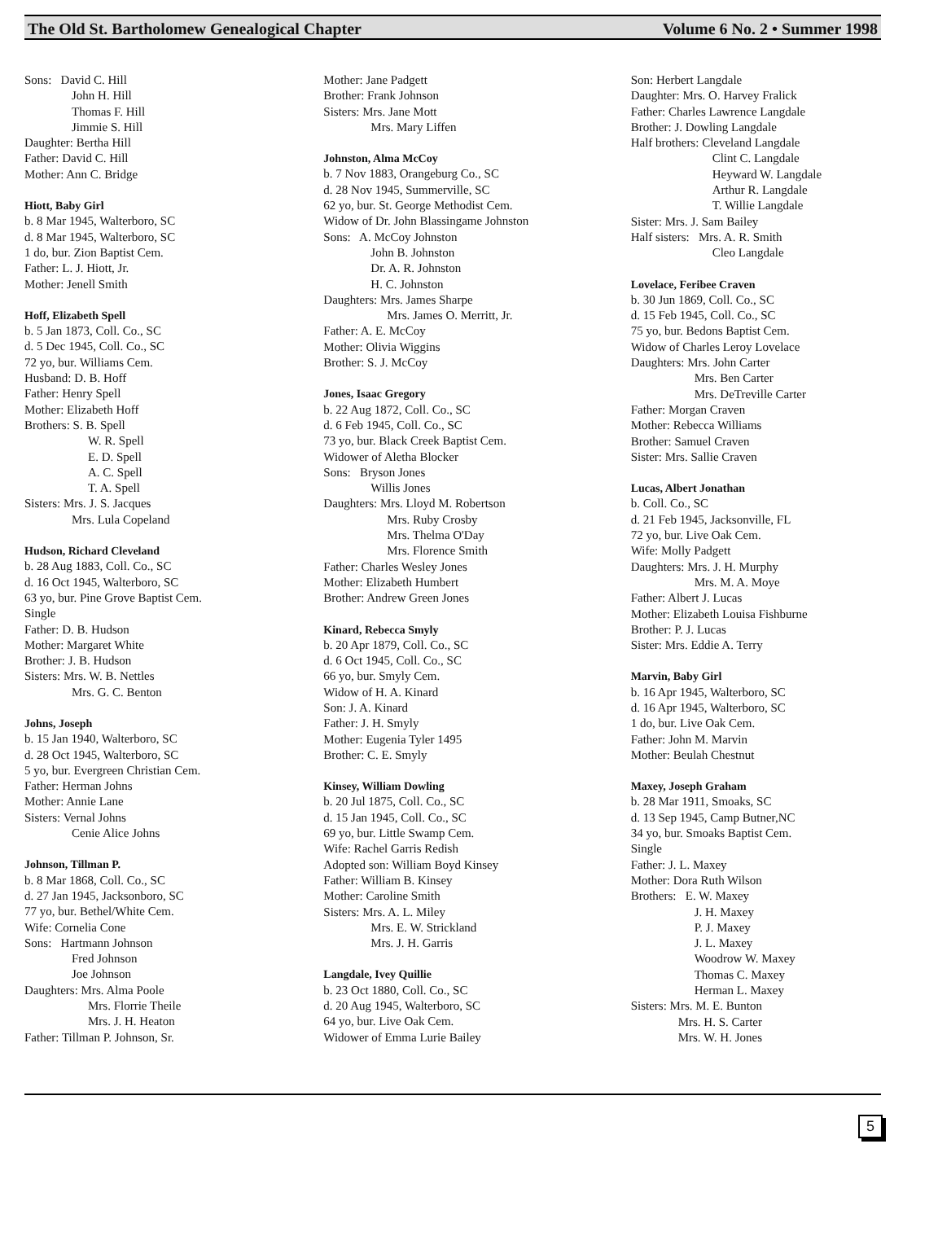The Old St. Bartholomew Genealogical Chapter Volume 6 No. 2 • Summer 1998
Sons: David C. Hill
John H. Hill
Thomas F. Hill
Jimmie S. Hill
Daughter: Bertha Hill
Father: David C. Hill
Mother: Ann C. Bridge
Hiott, Baby Girl
b. 8 Mar 1945, Walterboro, SC
d. 8 Mar 1945, Walterboro, SC
1 do, bur. Zion Baptist Cem.
Father: L. J. Hiott, Jr.
Mother: Jenell Smith
Hoff, Elizabeth Spell
b. 5 Jan 1873, Coll. Co., SC
d. 5 Dec 1945, Coll. Co., SC
72 yo, bur. Williams Cem.
Husband: D. B. Hoff
Father: Henry Spell
Mother: Elizabeth Hoff
Brothers: S. B. Spell
W. R. Spell
E. D. Spell
A. C. Spell
T. A. Spell
Sisters: Mrs. J. S. Jacques
Mrs. Lula Copeland
Hudson, Richard Cleveland
b. 28 Aug 1883, Coll. Co., SC
d. 16 Oct 1945, Walterboro, SC
63 yo, bur. Pine Grove Baptist Cem.
Single
Father: D. B. Hudson
Mother: Margaret White
Brother: J. B. Hudson
Sisters: Mrs. W. B. Nettles
Mrs. G. C. Benton
Johns, Joseph
b. 15 Jan 1940, Walterboro, SC
d. 28 Oct 1945, Walterboro, SC
5 yo, bur. Evergreen Christian Cem.
Father: Herman Johns
Mother: Annie Lane
Sisters: Vernal Johns
Cenie Alice Johns
Johnson, Tillman P.
b. 8 Mar 1868, Coll. Co., SC
d. 27 Jan 1945, Jacksonboro, SC
77 yo, bur. Bethel/White Cem.
Wife: Cornelia Cone
Sons: Hartmann Johnson
Fred Johnson
Joe Johnson
Daughters: Mrs. Alma Poole
Mrs. Florrie Theile
Mrs. J. H. Heaton
Father: Tillman P. Johnson, Sr.
Mother: Jane Padgett
Brother: Frank Johnson
Sisters: Mrs. Jane Mott
Mrs. Mary Liffen
Johnston, Alma McCoy
b. 7 Nov 1883, Orangeburg Co., SC
d. 28 Nov 1945, Summerville, SC
62 yo, bur. St. George Methodist Cem.
Widow of Dr. John Blassingame Johnston
Sons: A. McCoy Johnston
John B. Johnston
Dr. A. R. Johnston
H. C. Johnston
Daughters: Mrs. James Sharpe
Mrs. James O. Merritt, Jr.
Father: A. E. McCoy
Mother: Olivia Wiggins
Brother: S. J. McCoy
Jones, Isaac Gregory
b. 22 Aug 1872, Coll. Co., SC
d. 6 Feb 1945, Coll. Co., SC
73 yo, bur. Black Creek Baptist Cem.
Widower of Aletha Blocker
Sons: Bryson Jones
Willis Jones
Daughters: Mrs. Lloyd M. Robertson
Mrs. Ruby Crosby
Mrs. Thelma O'Day
Mrs. Florence Smith
Father: Charles Wesley Jones
Mother: Elizabeth Humbert
Brother: Andrew Green Jones
Kinard, Rebecca Smyly
b. 20 Apr 1879, Coll. Co., SC
d. 6 Oct 1945, Coll. Co., SC
66 yo, bur. Smyly Cem.
Widow of H. A. Kinard
Son: J. A. Kinard
Father: J. H. Smyly
Mother: Eugenia Tyler 1495
Brother: C. E. Smyly
Kinsey, William Dowling
b. 20 Jul 1875, Coll. Co., SC
d. 15 Jan 1945, Coll. Co., SC
69 yo, bur. Little Swamp Cem.
Wife: Rachel Garris Redish
Adopted son: William Boyd Kinsey
Father: William B. Kinsey
Mother: Caroline Smith
Sisters: Mrs. A. L. Miley
Mrs. E. W. Strickland
Mrs. J. H. Garris
Langdale, Ivey Quillie
b. 23 Oct 1880, Coll. Co., SC
d. 20 Aug 1945, Walterboro, SC
64 yo, bur. Live Oak Cem.
Widower of Emma Lurie Bailey
Son: Herbert Langdale
Daughter: Mrs. O. Harvey Fralick
Father: Charles Lawrence Langdale
Brother: J. Dowling Langdale
Half brothers: Cleveland Langdale
Clint C. Langdale
Heyward W. Langdale
Arthur R. Langdale
T. Willie Langdale
Sister: Mrs. J. Sam Bailey
Half sisters: Mrs. A. R. Smith
Cleo Langdale
Lovelace, Feribee Craven
b. 30 Jun 1869, Coll. Co., SC
d. 15 Feb 1945, Coll. Co., SC
75 yo, bur. Bedons Baptist Cem.
Widow of Charles Leroy Lovelace
Daughters: Mrs. John Carter
Mrs. Ben Carter
Mrs. DeTreville Carter
Father: Morgan Craven
Mother: Rebecca Williams
Brother: Samuel Craven
Sister: Mrs. Sallie Craven
Lucas, Albert Jonathan
b. Coll. Co., SC
d. 21 Feb 1945, Jacksonville, FL
72 yo, bur. Live Oak Cem.
Wife: Molly Padgett
Daughters: Mrs. J. H. Murphy
Mrs. M. A. Moye
Father: Albert J. Lucas
Mother: Elizabeth Louisa Fishburne
Brother: P. J. Lucas
Sister: Mrs. Eddie A. Terry
Marvin, Baby Girl
b. 16 Apr 1945, Walterboro, SC
d. 16 Apr 1945, Walterboro, SC
1 do, bur. Live Oak Cem.
Father: John M. Marvin
Mother: Beulah Chestnut
Maxey, Joseph Graham
b. 28 Mar 1911, Smoaks, SC
d. 13 Sep 1945, Camp Butner,NC
34 yo, bur. Smoaks Baptist Cem.
Single
Father: J. L. Maxey
Mother: Dora Ruth Wilson
Brothers: E. W. Maxey
J. H. Maxey
P. J. Maxey
J. L. Maxey
Woodrow W. Maxey
Thomas C. Maxey
Herman L. Maxey
Sisters: Mrs. M. E. Bunton
Mrs. H. S. Carter
Mrs. W. H. Jones
5